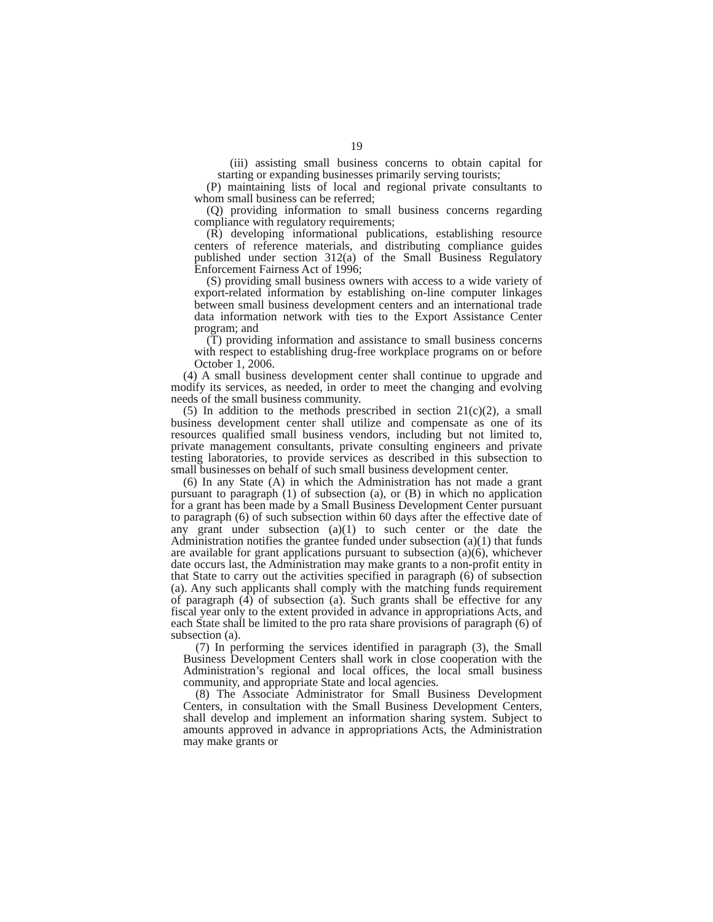19
(iii) assisting small business concerns to obtain capital for starting or expanding businesses primarily serving tourists;
(P) maintaining lists of local and regional private consultants to whom small business can be referred;
(Q) providing information to small business concerns regarding compliance with regulatory requirements;
(R) developing informational publications, establishing resource centers of reference materials, and distributing compliance guides published under section 312(a) of the Small Business Regulatory Enforcement Fairness Act of 1996;
(S) providing small business owners with access to a wide variety of export-related information by establishing on-line computer linkages between small business development centers and an international trade data information network with ties to the Export Assistance Center program; and
(T) providing information and assistance to small business concerns with respect to establishing drug-free workplace programs on or before October 1, 2006.
(4) A small business development center shall continue to upgrade and modify its services, as needed, in order to meet the changing and evolving needs of the small business community.
(5) In addition to the methods prescribed in section 21(c)(2), a small business development center shall utilize and compensate as one of its resources qualified small business vendors, including but not limited to, private management consultants, private consulting engineers and private testing laboratories, to provide services as described in this subsection to small businesses on behalf of such small business development center.
(6) In any State (A) in which the Administration has not made a grant pursuant to paragraph (1) of subsection (a), or (B) in which no application for a grant has been made by a Small Business Development Center pursuant to paragraph (6) of such subsection within 60 days after the effective date of any grant under subsection (a)(1) to such center or the date the Administration notifies the grantee funded under subsection (a)(1) that funds are available for grant applications pursuant to subsection (a)(6), whichever date occurs last, the Administration may make grants to a non-profit entity in that State to carry out the activities specified in paragraph (6) of subsection (a). Any such applicants shall comply with the matching funds requirement of paragraph (4) of subsection (a). Such grants shall be effective for any fiscal year only to the extent provided in advance in appropriations Acts, and each State shall be limited to the pro rata share provisions of paragraph (6) of subsection (a).
(7) In performing the services identified in paragraph (3), the Small Business Development Centers shall work in close cooperation with the Administration’s regional and local offices, the local small business community, and appropriate State and local agencies.
(8) The Associate Administrator for Small Business Development Centers, in consultation with the Small Business Development Centers, shall develop and implement an information sharing system. Subject to amounts approved in advance in appropriations Acts, the Administration may make grants or